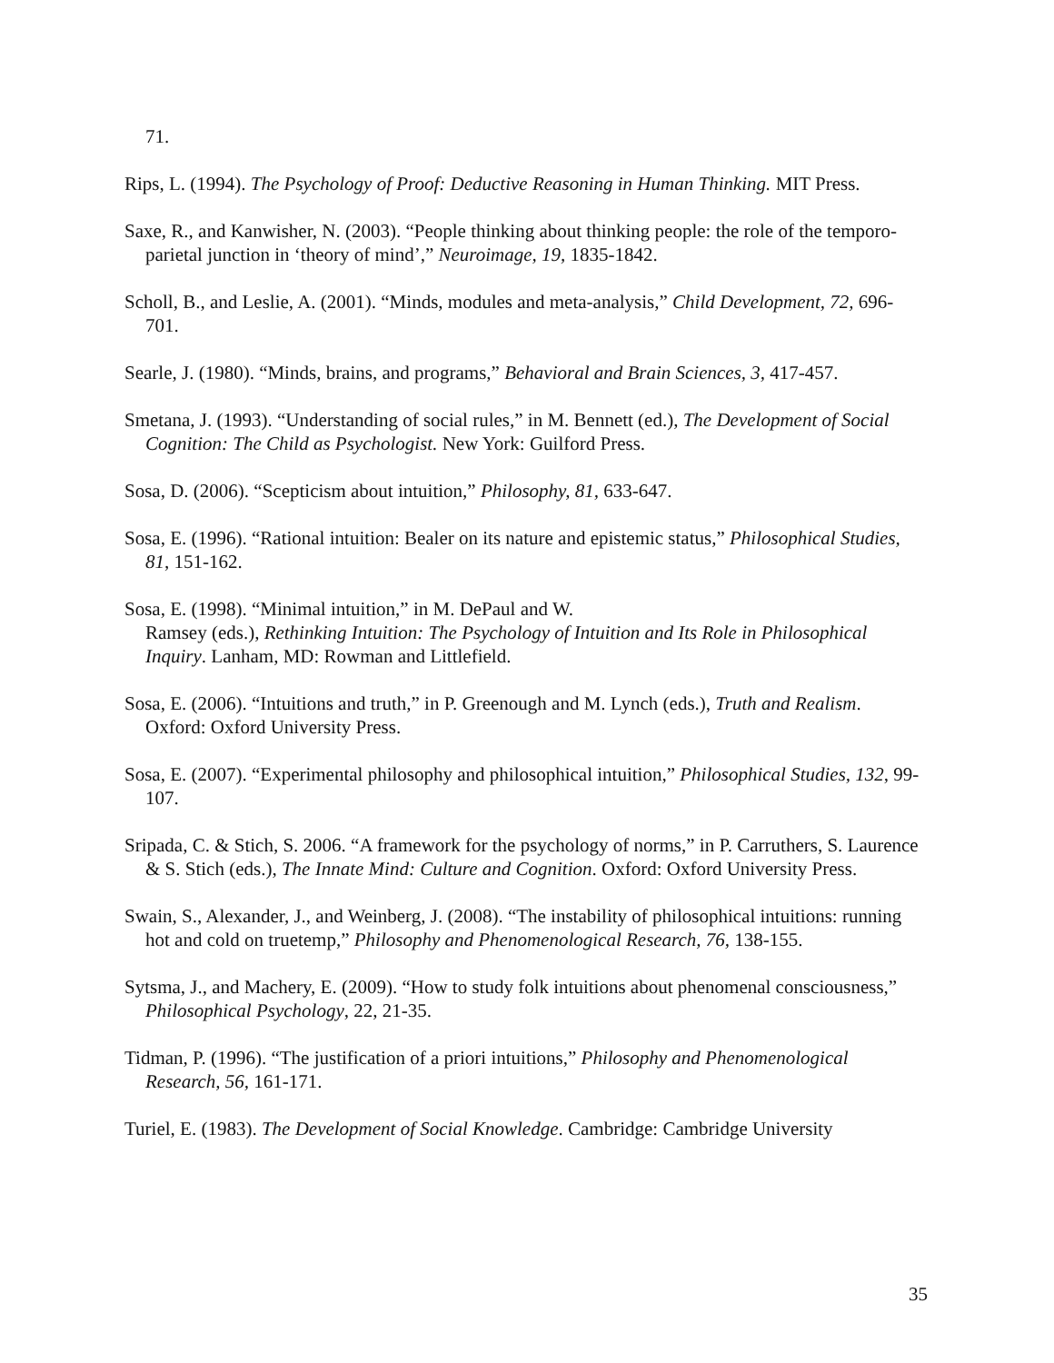71.
Rips, L. (1994). The Psychology of Proof: Deductive Reasoning in Human Thinking. MIT Press.
Saxe, R., and Kanwisher, N. (2003). “People thinking about thinking people: the role of the temporo-parietal junction in ‘theory of mind’,” Neuroimage, 19, 1835-1842.
Scholl, B., and Leslie, A. (2001). “Minds, modules and meta-analysis,” Child Development, 72, 696-701.
Searle, J. (1980). “Minds, brains, and programs,” Behavioral and Brain Sciences, 3, 417-457.
Smetana, J. (1993). “Understanding of social rules,” in M. Bennett (ed.), The Development of Social Cognition: The Child as Psychologist. New York: Guilford Press.
Sosa, D. (2006). “Scepticism about intuition,” Philosophy, 81, 633-647.
Sosa, E. (1996). “Rational intuition: Bealer on its nature and epistemic status,” Philosophical Studies, 81, 151-162.
Sosa, E. (1998). “Minimal intuition,” in M. DePaul and W.
Ramsey (eds.), Rethinking Intuition: The Psychology of Intuition and Its Role in Philosophical Inquiry. Lanham, MD: Rowman and Littlefield.
Sosa, E. (2006). “Intuitions and truth,” in P. Greenough and M. Lynch (eds.), Truth and Realism. Oxford: Oxford University Press.
Sosa, E. (2007). “Experimental philosophy and philosophical intuition,” Philosophical Studies, 132, 99-107.
Sripada, C. & Stich, S. 2006. “A framework for the psychology of norms,” in P. Carruthers, S. Laurence & S. Stich (eds.), The Innate Mind: Culture and Cognition. Oxford: Oxford University Press.
Swain, S., Alexander, J., and Weinberg, J. (2008). “The instability of philosophical intuitions: running hot and cold on truetemp,” Philosophy and Phenomenological Research, 76, 138-155.
Sytsma, J., and Machery, E. (2009). “How to study folk intuitions about phenomenal consciousness,” Philosophical Psychology, 22, 21-35.
Tidman, P. (1996). “The justification of a priori intuitions,” Philosophy and Phenomenological Research, 56, 161-171.
Turiel, E. (1983). The Development of Social Knowledge. Cambridge: Cambridge University
35